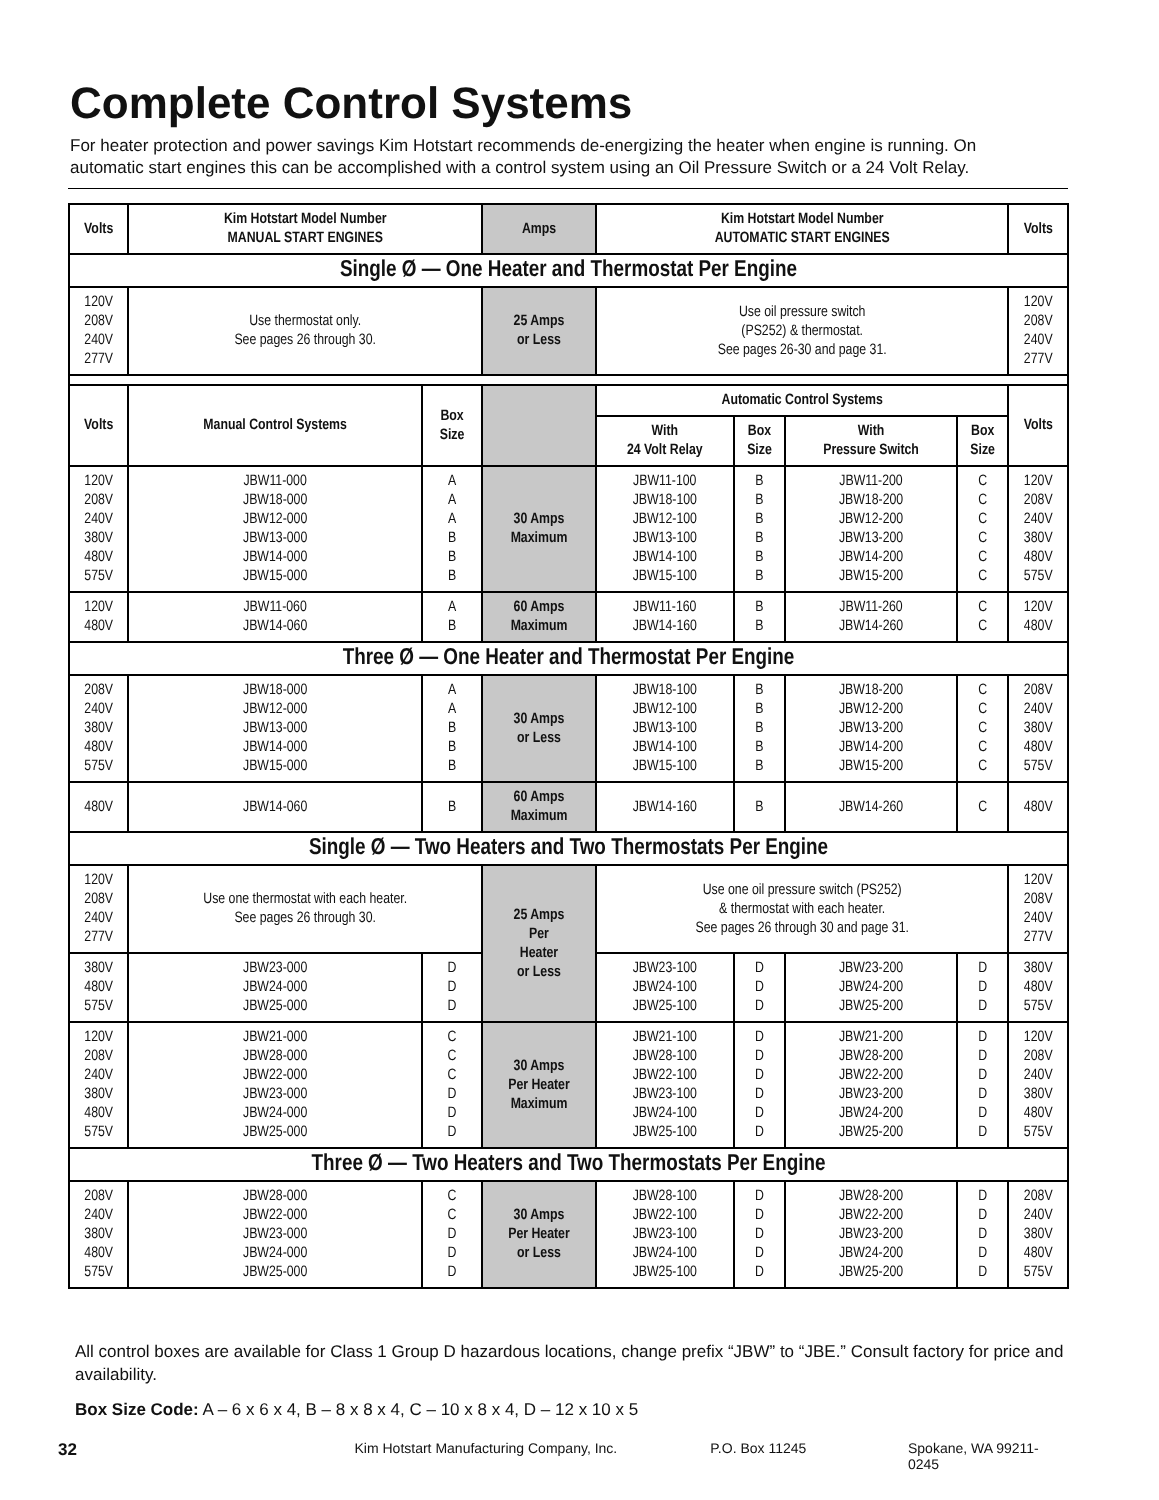Complete Control Systems
For heater protection and power savings Kim Hotstart recommends de-energizing the heater when engine is running. On automatic start engines this can be accomplished with a control system using an Oil Pressure Switch or a 24 Volt Relay.
| Volts | Kim Hotstart Model Number MANUAL START ENGINES | | Amps | Kim Hotstart Model Number AUTOMATIC START ENGINES | | | | Volts |
| --- | --- | --- | --- | --- | --- | --- | --- | --- |
| Single Ø — One Heater and Thermostat Per Engine | | | | | | | | |
| 120V 208V 240V 277V | Use thermostat only. See pages 26 through 30. | | 25 Amps or Less | Use oil pressure switch (PS252) & thermostat. See pages 26-30 and page 31. | | | | 120V 208V 240V 277V |
| Volts | Manual Control Systems | Box Size | | Automatic Control Systems | | | | Volts |
| | | | | With 24 Volt Relay | Box Size | With Pressure Switch | Box Size | |
| 120V 208V 240V 380V 480V 575V | JBW11-000 JBW18-000 JBW12-000 JBW13-000 JBW14-000 JBW15-000 | A A A B B B | 30 Amps Maximum | JBW11-100 JBW18-100 JBW12-100 JBW13-100 JBW14-100 JBW15-100 | B B B B B B | JBW11-200 JBW18-200 JBW12-200 JBW13-200 JBW14-200 JBW15-200 | C C C C C C | 120V 208V 240V 380V 480V 575V |
| 120V 480V | JBW11-060 JBW14-060 | A B | 60 Amps Maximum | JBW11-160 JBW14-160 | B B | JBW11-260 JBW14-260 | C C | 120V 480V |
| Three Ø — One Heater and Thermostat Per Engine | | | | | | | | |
| 208V 240V 380V 480V 575V | JBW18-000 JBW12-000 JBW13-000 JBW14-000 JBW15-000 | A A B B B | 30 Amps or Less | JBW18-100 JBW12-100 JBW13-100 JBW14-100 JBW15-100 | B B B B B | JBW18-200 JBW12-200 JBW13-200 JBW14-200 JBW15-200 | C C C C C | 208V 240V 380V 480V 575V |
| 480V | JBW14-060 | B | 60 Amps Maximum | JBW14-160 | B | JBW14-260 | C | 480V |
| Single Ø — Two Heaters and Two Thermostats Per Engine | | | | | | | | |
| 120V 208V 240V 277V | Use one thermostat with each heater. See pages 26 through 30. | | 25 Amps Per Heater or Less | Use one oil pressure switch (PS252) & thermostat with each heater. See pages 26 through 30 and page 31. | | | | 120V 208V 240V 277V |
| 380V 480V 575V | JBW23-000 JBW24-000 JBW25-000 | D D D | | JBW23-100 JBW24-100 JBW25-100 | D D D | JBW23-200 JBW24-200 JBW25-200 | D D D | 380V 480V 575V |
| 120V 208V 240V 380V 480V 575V | JBW21-000 JBW28-000 JBW22-000 JBW23-000 JBW24-000 JBW25-000 | C C C D D D | 30 Amps Per Heater Maximum | JBW21-100 JBW28-100 JBW22-100 JBW23-100 JBW24-100 JBW25-100 | D D D D D D | JBW21-200 JBW28-200 JBW22-200 JBW23-200 JBW24-200 JBW25-200 | D D D D D D | 120V 208V 240V 380V 480V 575V |
| Three Ø — Two Heaters and Two Thermostats Per Engine | | | | | | | | |
| 208V 240V 380V 480V 575V | JBW28-000 JBW22-000 JBW23-000 JBW24-000 JBW25-000 | C C D D D | 30 Amps Per Heater or Less | JBW28-100 JBW22-100 JBW23-100 JBW24-100 JBW25-100 | D D D D D | JBW28-200 JBW22-200 JBW23-200 JBW24-200 JBW25-200 | D D D D D | 208V 240V 380V 480V 575V |
All control boxes are available for Class 1 Group D hazardous locations, change prefix “JBW” to “JBE.” Consult factory for price and availability.
Box Size Code: A – 6 x 6 x 4, B – 8 x 8 x 4, C – 10 x 8 x 4, D – 12 x 10 x 5
32 Kim Hotstart Manufacturing Company, Inc. P.O. Box 11245 Spokane, WA 99211-0245